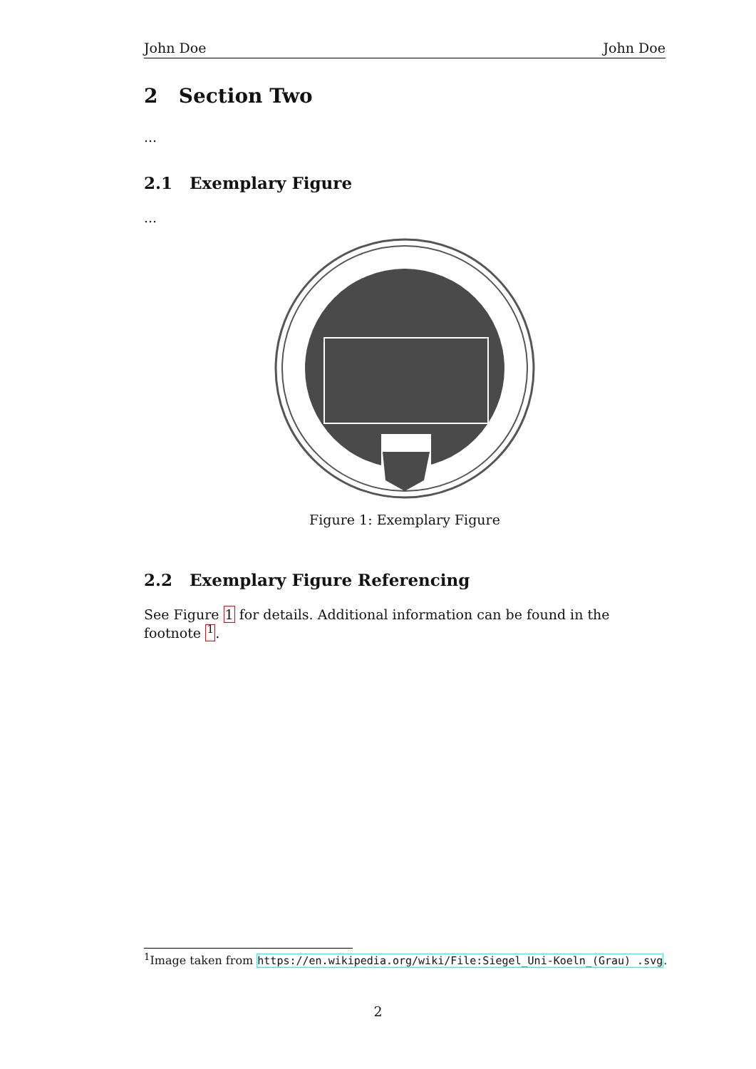John Doe John Doe
2 Section Two
...
2.1 Exemplary Figure
...
Figure 1: Exemplary Figure
2.2 Exemplary Figure Referencing
See Figure 1 for details. Additional information can be found in the footnote <sup>1</sup>.
<sup>1</sup> Image taken from https://en.wikipedia.org/wiki/File:Siegel_Uni-Koeln_(Grau) .svg.
2